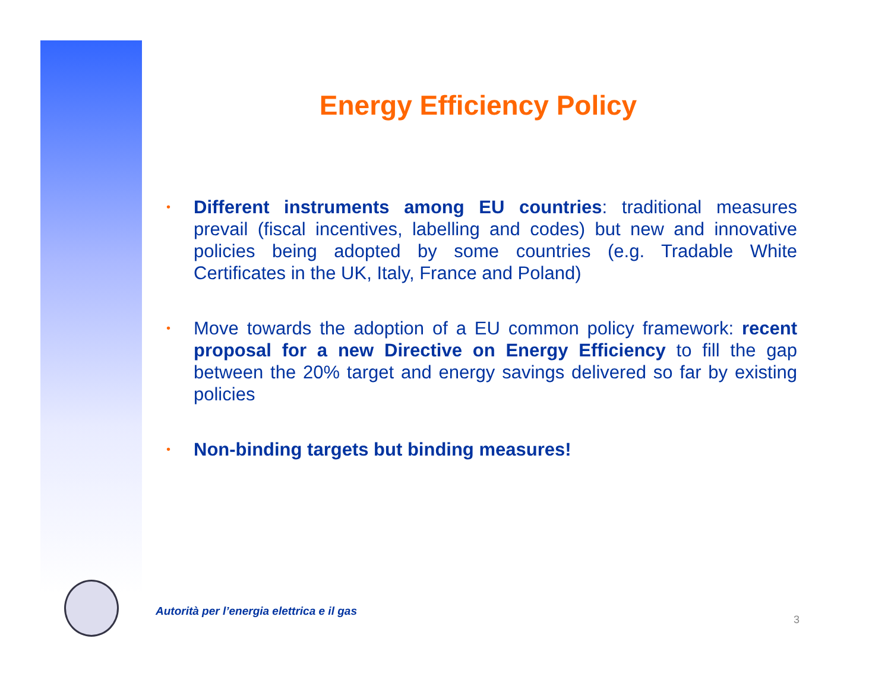Energy Efficiency Policy
• Different instruments among EU countries: traditional measures prevail (fiscal incentives, labelling and codes) but new and innovative policies being adopted by some countries (e.g. Tradable White Certificates in the UK, Italy, France and Poland)
• Move towards the adoption of a EU common policy framework: recent proposal for a new Directive on Energy Efficiency to fill the gap between the 20% target and energy savings delivered so far by existing policies
• Non-binding targets but binding measures!
Autorità per l’energia elettrica e il gas
3